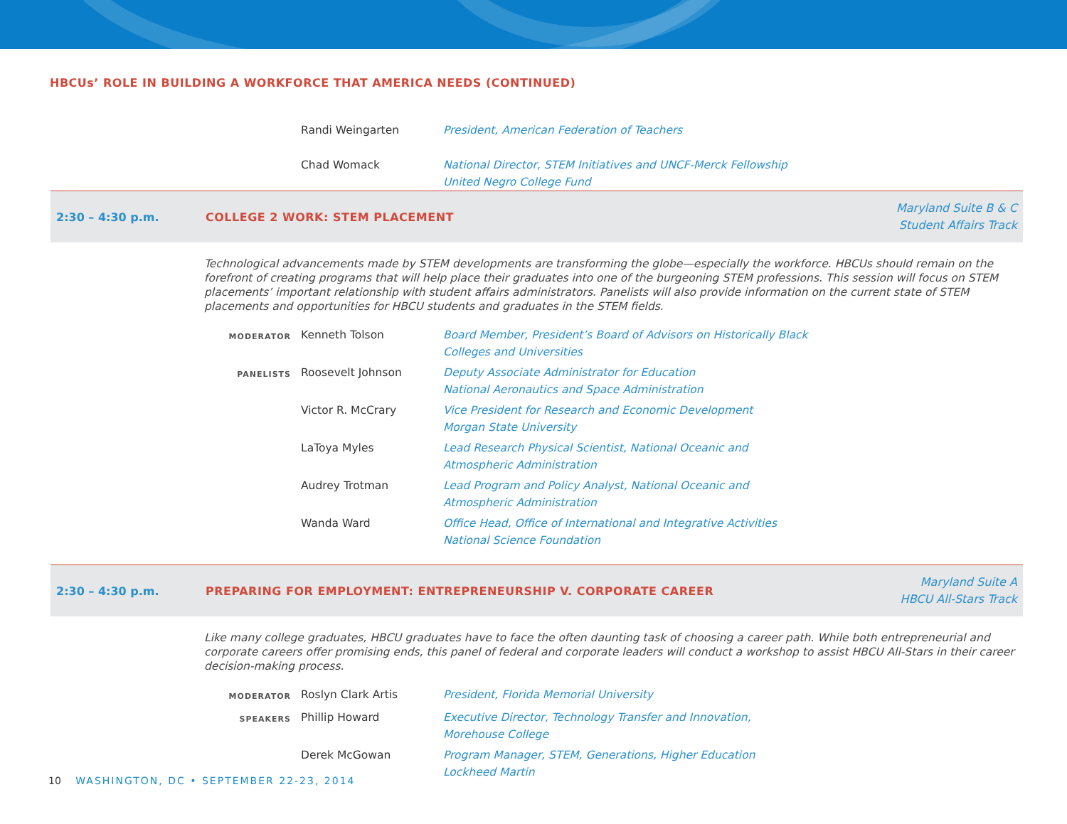HBCUs’ ROLE IN BUILDING A WORKFORCE THAT AMERICA NEEDS (CONTINUED)
Randi Weingarten President, American Federation of Teachers
Chad Womack National Director, STEM Initiatives and UNCF-Merck Fellowship
United Negro College Fund
2:30 – 4:30 p.m. COLLEGE 2 WORK: STEM PLACEMENT
Maryland Suite B & C
Student Affairs Track
Technological advancements made by STEM developments are transforming the globe—especially the workforce. HBCUs should remain on the forefront of creating programs that will help place their graduates into one of the burgeoning STEM professions. This session will focus on STEM placements’ important relationship with student affairs administrators. Panelists will also provide information on the current state of STEM placements and opportunities for HBCU students and graduates in the STEM fields.
MODERATOR
Kenneth Tolson Board Member, President’s Board of Advisors on Historically Black
Colleges and Universities
PANELISTS
Roosevelt Johnson Deputy Associate Administrator for Education
National Aeronautics and Space Administration
Victor R. McCrary Vice President for Research and Economic Development
Morgan State University
LaToya Myles Lead Research Physical Scientist, National Oceanic and
Atmospheric Administration
Audrey Trotman Lead Program and Policy Analyst, National Oceanic and
Atmospheric Administration
Wanda Ward Office Head, Office of International and Integrative Activities
National Science Foundation
2:30 – 4:30 p.m.
PREPARING FOR EMPLOYMENT: ENTREPRENEURSHIP V. CORPORATE CAREER
Maryland Suite A
HBCU All-Stars Track
Like many college graduates, HBCU graduates have to face the often daunting task of choosing a career path. While both entrepreneurial and corporate careers offer promising ends, this panel of federal and corporate leaders will conduct a workshop to assist HBCU All-Stars in their career decision-making process.
MODERATOR
Roslyn Clark Artis President, Florida Memorial University
SPEAKERS
Phillip Howard Executive Director, Technology Transfer and Innovation,
Morehouse College
Derek McGowan Program Manager, STEM, Generations, Higher Education
Lockheed Martin
10 WASHINGTON, DC • SEPTEMBER 22-23, 2014